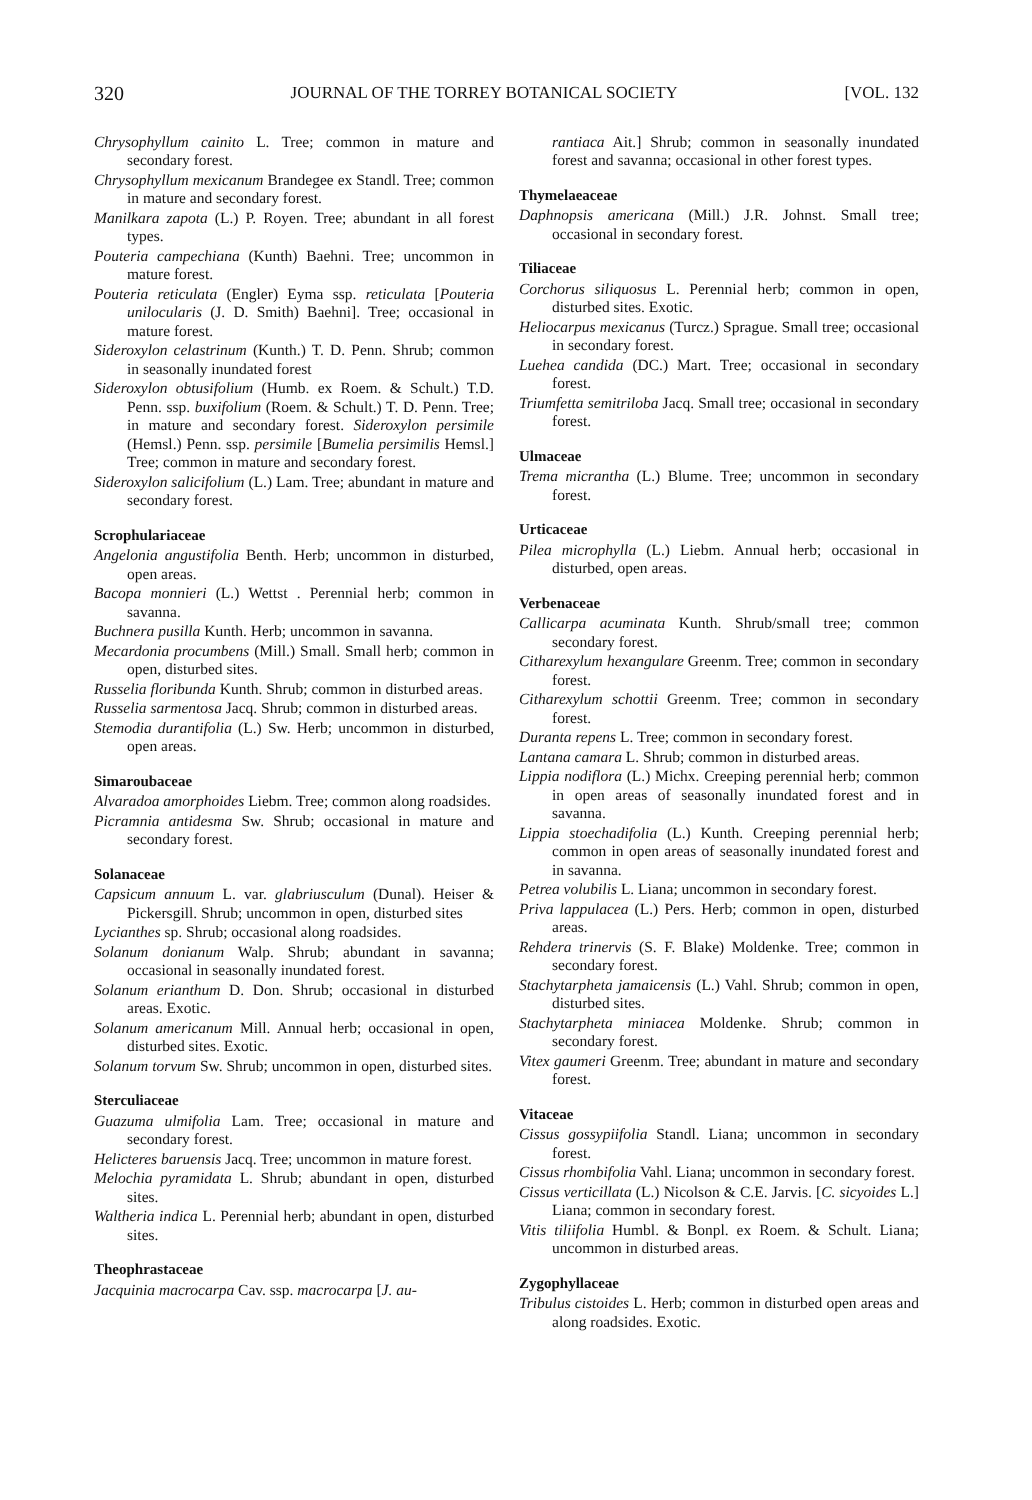320 JOURNAL OF THE TORREY BOTANICAL SOCIETY [VOL. 132
Chrysophyllum cainito L. Tree; common in mature and secondary forest.
Chrysophyllum mexicanum Brandegee ex Standl. Tree; common in mature and secondary forest.
Manilkara zapota (L.) P. Royen. Tree; abundant in all forest types.
Pouteria campechiana (Kunth) Baehni. Tree; uncommon in mature forest.
Pouteria reticulata (Engler) Eyma ssp. reticulata [Pouteria unilocularis (J. D. Smith) Baehni]. Tree; occasional in mature forest.
Sideroxylon celastrinum (Kunth.) T. D. Penn. Shrub; common in seasonally inundated forest
Sideroxylon obtusifolium (Humb. ex Roem. & Schult.) T.D. Penn. ssp. buxifolium (Roem. & Schult.) T. D. Penn. Tree; in mature and secondary forest. Sideroxylon persimile (Hemsl.) Penn. ssp. persimile [Bumelia persimilis Hemsl.] Tree; common in mature and secondary forest.
Sideroxylon salicifolium (L.) Lam. Tree; abundant in mature and secondary forest.
Scrophulariaceae
Angelonia angustifolia Benth. Herb; uncommon in disturbed, open areas.
Bacopa monnieri (L.) Wettst . Perennial herb; common in savanna.
Buchnera pusilla Kunth. Herb; uncommon in savanna.
Mecardonia procumbens (Mill.) Small. Small herb; common in open, disturbed sites.
Russelia floribunda Kunth. Shrub; common in disturbed areas.
Russelia sarmentosa Jacq. Shrub; common in disturbed areas.
Stemodia durantifolia (L.) Sw. Herb; uncommon in disturbed, open areas.
Simaroubaceae
Alvaradoa amorphoides Liebm. Tree; common along roadsides.
Picramnia antidesma Sw. Shrub; occasional in mature and secondary forest.
Solanaceae
Capsicum annuum L. var. glabriusculum (Dunal). Heiser & Pickersgill. Shrub; uncommon in open, disturbed sites
Lycianthes sp. Shrub; occasional along roadsides.
Solanum donianum Walp. Shrub; abundant in savanna; occasional in seasonally inundated forest.
Solanum erianthum D. Don. Shrub; occasional in disturbed areas. Exotic.
Solanum americanum Mill. Annual herb; occasional in open, disturbed sites. Exotic.
Solanum torvum Sw. Shrub; uncommon in open, disturbed sites.
Sterculiaceae
Guazuma ulmifolia Lam. Tree; occasional in mature and secondary forest.
Helicteres baruensis Jacq. Tree; uncommon in mature forest.
Melochia pyramidata L. Shrub; abundant in open, disturbed sites.
Waltheria indica L. Perennial herb; abundant in open, disturbed sites.
Theophrastaceae
Jacquinia macrocarpa Cav. ssp. macrocarpa [J. au-
rantiaca Ait.] Shrub; common in seasonally inundated forest and savanna; occasional in other forest types.
Thymelaeaceae
Daphnopsis americana (Mill.) J.R. Johnst. Small tree; occasional in secondary forest.
Tiliaceae
Corchorus siliquosus L. Perennial herb; common in open, disturbed sites. Exotic.
Heliocarpus mexicanus (Turcz.) Sprague. Small tree; occasional in secondary forest.
Luehea candida (DC.) Mart. Tree; occasional in secondary forest.
Triumfetta semitriloba Jacq. Small tree; occasional in secondary forest.
Ulmaceae
Trema micrantha (L.) Blume. Tree; uncommon in secondary forest.
Urticaceae
Pilea microphylla (L.) Liebm. Annual herb; occasional in disturbed, open areas.
Verbenaceae
Callicarpa acuminata Kunth. Shrub/small tree; common secondary forest.
Citharexylum hexangulare Greenm. Tree; common in secondary forest.
Citharexylum schottii Greenm. Tree; common in secondary forest.
Duranta repens L. Tree; common in secondary forest.
Lantana camara L. Shrub; common in disturbed areas.
Lippia nodiflora (L.) Michx. Creeping perennial herb; common in open areas of seasonally inundated forest and in savanna.
Lippia stoechadifolia (L.) Kunth. Creeping perennial herb; common in open areas of seasonally inundated forest and in savanna.
Petrea volubilis L. Liana; uncommon in secondary forest.
Priva lappulacea (L.) Pers. Herb; common in open, disturbed areas.
Rehdera trinervis (S. F. Blake) Moldenke. Tree; common in secondary forest.
Stachytarpheta jamaicensis (L.) Vahl. Shrub; common in open, disturbed sites.
Stachytarpheta miniacea Moldenke. Shrub; common in secondary forest.
Vitex gaumeri Greenm. Tree; abundant in mature and secondary forest.
Vitaceae
Cissus gossypiifolia Standl. Liana; uncommon in secondary forest.
Cissus rhombifolia Vahl. Liana; uncommon in secondary forest.
Cissus verticillata (L.) Nicolson & C.E. Jarvis. [C. sicyoides L.] Liana; common in secondary forest.
Vitis tiliifolia Humbl. & Bonpl. ex Roem. & Schult. Liana; uncommon in disturbed areas.
Zygophyllaceae
Tribulus cistoides L. Herb; common in disturbed open areas and along roadsides. Exotic.